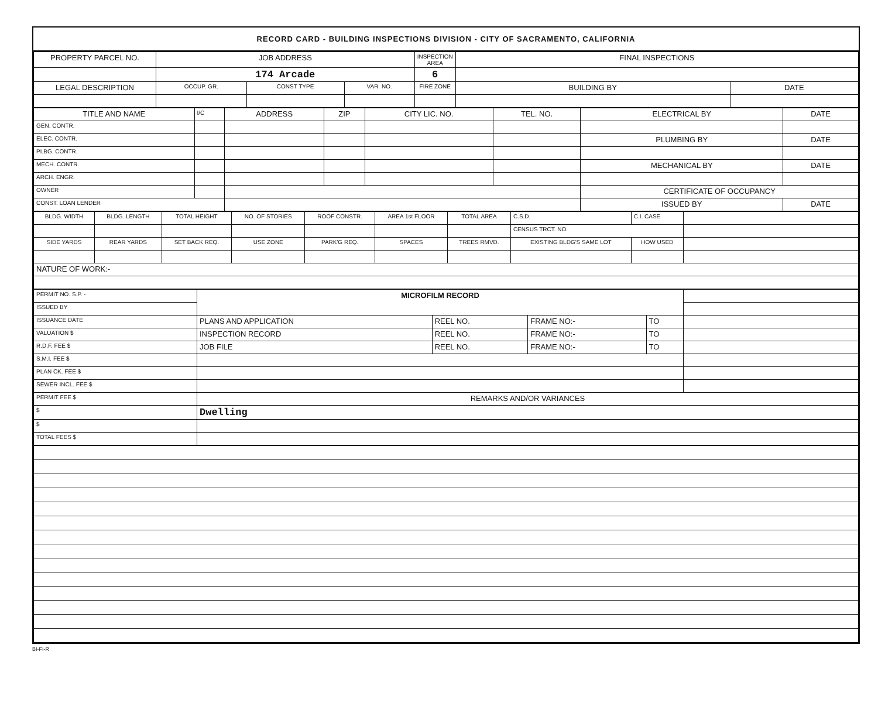RECORD CARD - BUILDING INSPECTIONS DIVISION - CITY OF SACRAMENTO, CALIFORNIA
| PROPERTY PARCEL NO. | JOB ADDRESS | | | | INSPECTION AREA | FINAL INSPECTIONS | |
| --- | --- | --- | --- | --- | --- | --- | --- |
| | 174 Arcade | | | | 6 | | |
| LEGAL DESCRIPTION | | OCCUP. GR. | CONST TYPE | VAR. NO. | FIRE ZONE | BUILDING BY | DATE |
| TITLE AND NAME | I/C | ADDRESS | ZIP | CITY LIC. NO. | TEL. NO. | ELECTRICAL BY | DATE |
| --- | --- | --- | --- | --- | --- | --- | --- |
| GEN. CONTR. | | | | | | | |
| ELEC. CONTR. | | | | | | PLUMBING BY | DATE |
| PLBG. CONTR. | | | | | | | |
| MECH. CONTR. | | | | | | MECHANICAL BY | DATE |
| ARCH. ENGR. | | | | | | | |
| OWNER | | | | | | CERTIFICATE OF OCCUPANCY | |
| CONST. LOAN LENDER | | | | | | ISSUED BY | DATE |
| BLDG. WIDTH | BLDG. LENGTH | TOTAL HEIGHT | NO. OF STORIES | ROOF CONSTR. | AREA 1st FLOOR | TOTAL AREA | | C.S.D. | C.I. CASE | |
| --- | --- | --- | --- | --- | --- | --- | --- | --- | --- | --- |
| | | | | | | | | CENSUS TRCT. NO. | | |
| SIDE YARDS | REAR YARDS | SET BACK REQ. | USE ZONE | PARK'G REQ. | SPACES | TREES RMVD. | EXISTING BLDG'S SAME LOT | | HOW USED | |
| NATURE OF WORK:- | | | | | | | | | | |
| PERMIT NO. S.P. - | MICROFILM RECORD | | | | |
| ISSUED BY | | | | | |
| ISSUANCE DATE | PLANS AND APPLICATION | REEL NO. | FRAME NO:- | TO | |
| VALUATION $ | INSPECTION RECORD | REEL NO. | FRAME NO:- | TO | |
| R.D.F. FEE $ | JOB FILE | REEL NO. | FRAME NO:- | TO | |
| S.M.I. FEE $ | | | | | |
| PLAN CK. FEE $ | | | | | |
| SEWER INCL. FEE $ | | | | | |
| PERMIT FEE $ | REMARKS AND/OR VARIANCES | | | | |
| $ | Dwelling | | | | |
| $ | | | | | |
| TOTAL FEES $ | | | | | |
BI-FI-R